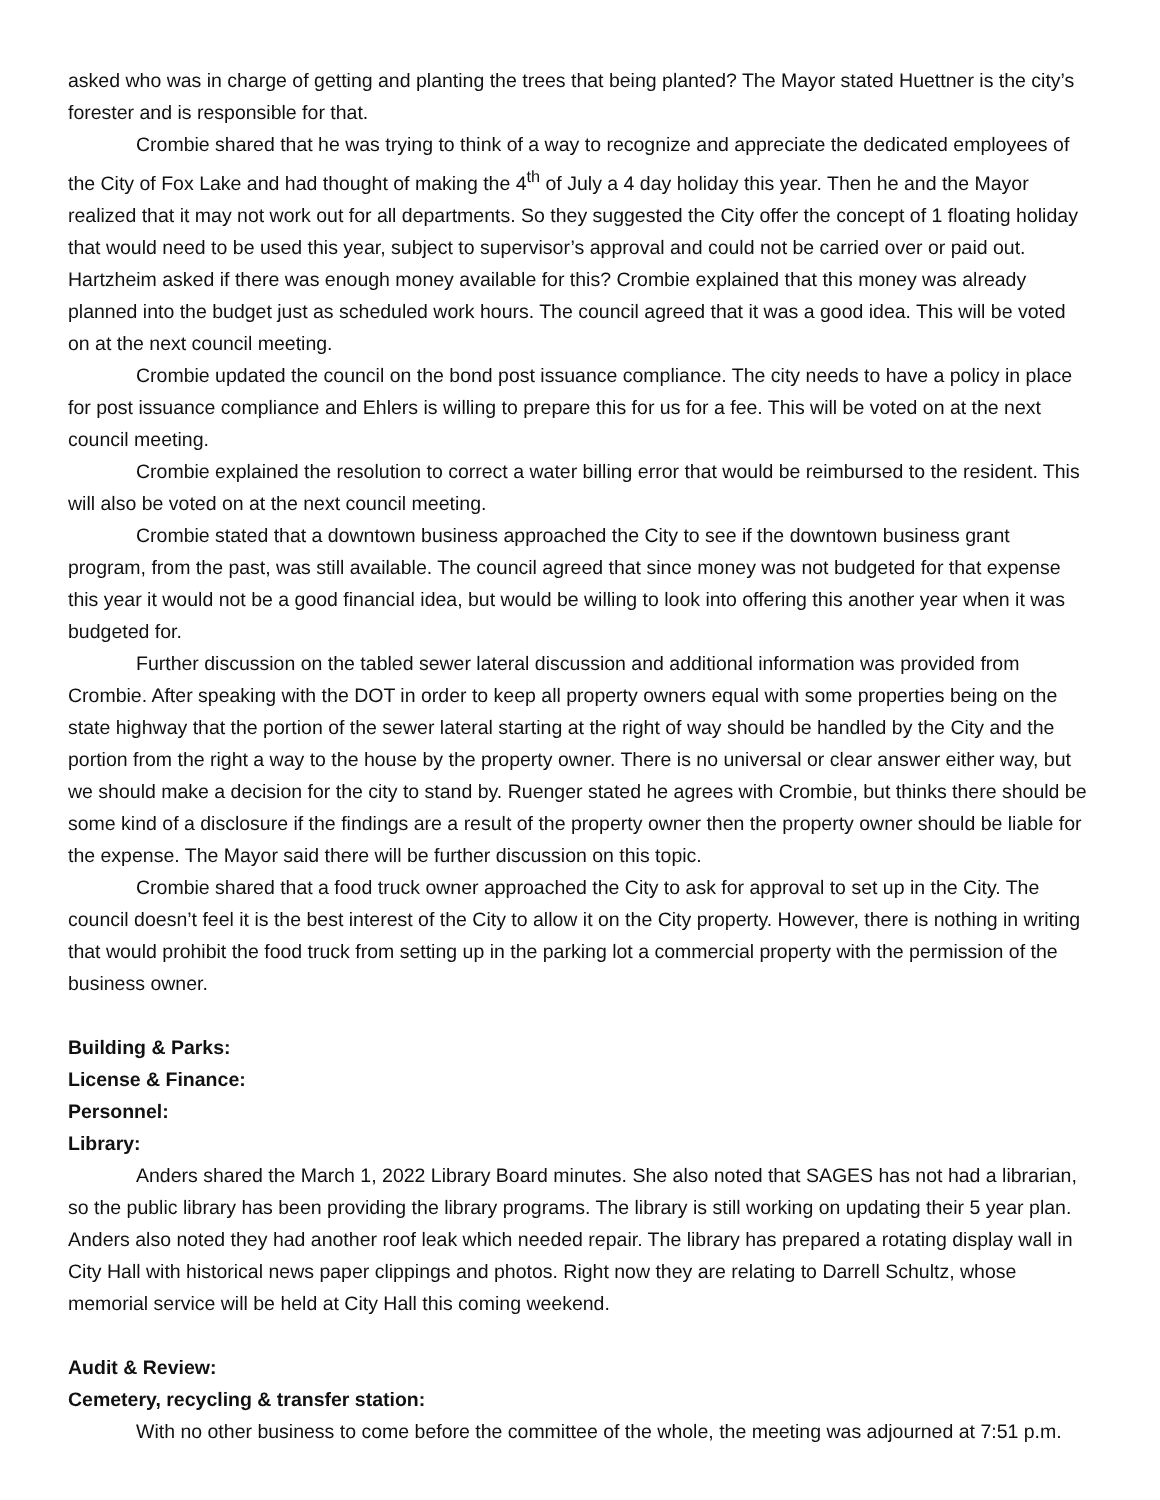asked who was in charge of getting and planting the trees that being planted? The Mayor stated Huettner is the city’s forester and is responsible for that.
Crombie shared that he was trying to think of a way to recognize and appreciate the dedicated employees of the City of Fox Lake and had thought of making the 4<sup>th</sup> of July a 4 day holiday this year. Then he and the Mayor realized that it may not work out for all departments. So they suggested the City offer the concept of 1 floating holiday that would need to be used this year, subject to supervisor’s approval and could not be carried over or paid out. Hartzheim asked if there was enough money available for this? Crombie explained that this money was already planned into the budget just as scheduled work hours. The council agreed that it was a good idea. This will be voted on at the next council meeting.
Crombie updated the council on the bond post issuance compliance. The city needs to have a policy in place for post issuance compliance and Ehlers is willing to prepare this for us for a fee. This will be voted on at the next council meeting.
Crombie explained the resolution to correct a water billing error that would be reimbursed to the resident. This will also be voted on at the next council meeting.
Crombie stated that a downtown business approached the City to see if the downtown business grant program, from the past, was still available. The council agreed that since money was not budgeted for that expense this year it would not be a good financial idea, but would be willing to look into offering this another year when it was budgeted for.
Further discussion on the tabled sewer lateral discussion and additional information was provided from Crombie. After speaking with the DOT in order to keep all property owners equal with some properties being on the state highway that the portion of the sewer lateral starting at the right of way should be handled by the City and the portion from the right a way to the house by the property owner. There is no universal or clear answer either way, but we should make a decision for the city to stand by. Ruenger stated he agrees with Crombie, but thinks there should be some kind of a disclosure if the findings are a result of the property owner then the property owner should be liable for the expense. The Mayor said there will be further discussion on this topic.
Crombie shared that a food truck owner approached the City to ask for approval to set up in the City. The council doesn’t feel it is the best interest of the City to allow it on the City property. However, there is nothing in writing that would prohibit the food truck from setting up in the parking lot a commercial property with the permission of the business owner.
Building & Parks:
License & Finance:
Personnel:
Library:
Anders shared the March 1, 2022 Library Board minutes. She also noted that SAGES has not had a librarian, so the public library has been providing the library programs. The library is still working on updating their 5 year plan. Anders also noted they had another roof leak which needed repair. The library has prepared a rotating display wall in City Hall with historical news paper clippings and photos. Right now they are relating to Darrell Schultz, whose memorial service will be held at City Hall this coming weekend.
Audit & Review:
Cemetery, recycling & transfer station:
With no other business to come before the committee of the whole, the meeting was adjourned at 7:51 p.m.